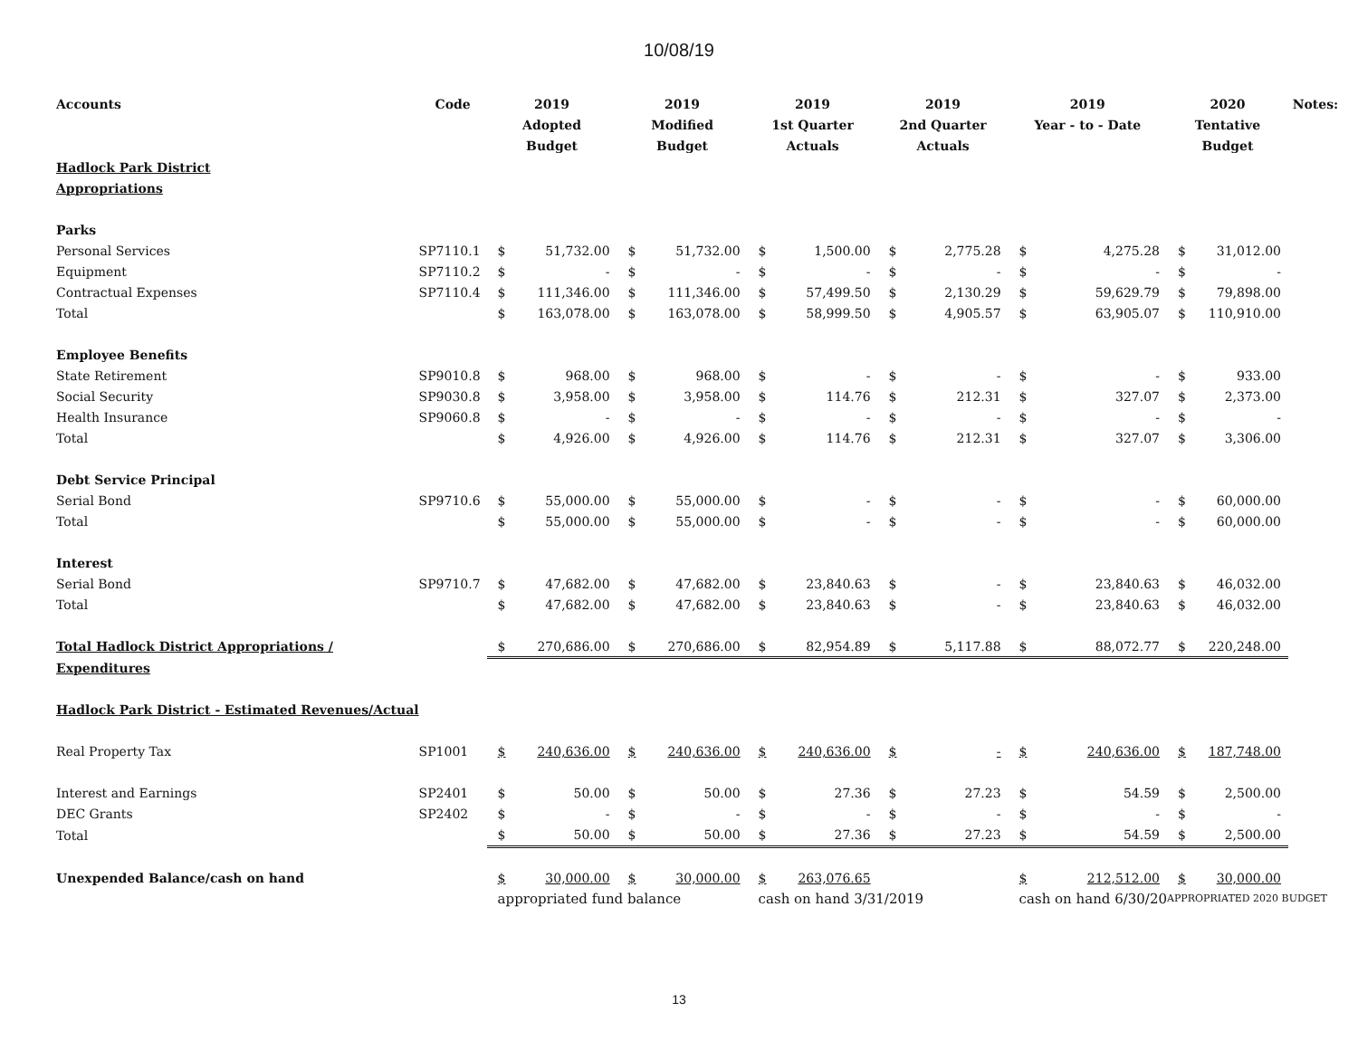10/08/19
| Accounts | Code | 2019 Adopted Budget | | 2019 Modified Budget | | 2019 1st Quarter Actuals | | 2019 2nd Quarter Actuals | | 2019 Year - to - Date | | 2020 Tentative Budget | | Notes: |
| --- | --- | --- | --- | --- | --- | --- | --- | --- | --- | --- | --- | --- | --- | --- |
| Hadlock Park District | | | | | | | | | | | | | | |
| Appropriations | | | | | | | | | | | | | | |
| Parks | | | | | | | | | | | | | | |
| Personal Services | SP7110.1 | $ | 51,732.00 | $ | 51,732.00 | $ | 1,500.00 | $ | 2,775.28 | $ | 4,275.28 | $ | 31,012.00 | |
| Equipment | SP7110.2 | $ | - | $ | - | $ | - | $ | - | $ | - | $ | - | |
| Contractual Expenses | SP7110.4 | $ | 111,346.00 | $ | 111,346.00 | $ | 57,499.50 | $ | 2,130.29 | $ | 59,629.79 | $ | 79,898.00 | |
| Total | | $ | 163,078.00 | $ | 163,078.00 | $ | 58,999.50 | $ | 4,905.57 | $ | 63,905.07 | $ | 110,910.00 | |
| Employee Benefits | | | | | | | | | | | | | | |
| State Retirement | SP9010.8 | $ | 968.00 | $ | 968.00 | $ | - | $ | - | $ | - | $ | 933.00 | |
| Social Security | SP9030.8 | $ | 3,958.00 | $ | 3,958.00 | $ | 114.76 | $ | 212.31 | $ | 327.07 | $ | 2,373.00 | |
| Health Insurance | SP9060.8 | $ | - | $ | - | $ | - | $ | - | $ | - | $ | - | |
| Total | | $ | 4,926.00 | $ | 4,926.00 | $ | 114.76 | $ | 212.31 | $ | 327.07 | $ | 3,306.00 | |
| Debt Service Principal | | | | | | | | | | | | | | |
| Serial Bond | SP9710.6 | $ | 55,000.00 | $ | 55,000.00 | $ | - | $ | - | $ | - | $ | 60,000.00 | |
| Total | | $ | 55,000.00 | $ | 55,000.00 | $ | - | $ | - | $ | - | $ | 60,000.00 | |
| Interest | | | | | | | | | | | | | | |
| Serial Bond | SP9710.7 | $ | 47,682.00 | $ | 47,682.00 | $ | 23,840.63 | $ | - | $ | 23,840.63 | $ | 46,032.00 | |
| Total | | $ | 47,682.00 | $ | 47,682.00 | $ | 23,840.63 | $ | - | $ | 23,840.63 | $ | 46,032.00 | |
| Total Hadlock District Appropriations / | | $ | 270,686.00 | $ | 270,686.00 | $ | 82,954.89 | $ | 5,117.88 | $ | 88,072.77 | $ | 220,248.00 | |
| Expenditures | | | | | | | | | | | | | | |
| Hadlock Park District - Estimated Revenues/Actual | | | | | | | | | | | | | | |
| Real Property Tax | SP1001 | $ | 240,636.00 | $ | 240,636.00 | $ | 240,636.00 | $ | - | $ | 240,636.00 | $ | 187,748.00 | |
| Interest and Earnings | SP2401 | $ | 50.00 | $ | 50.00 | $ | 27.36 | $ | 27.23 | $ | 54.59 | $ | 2,500.00 | |
| DEC Grants | SP2402 | $ | - | $ | - | $ | - | $ | - | $ | - | $ | - | |
| Total | | $ | 50.00 | $ | 50.00 | $ | 27.36 | $ | 27.23 | $ | 54.59 | $ | 2,500.00 | |
| Unexpended Balance/cash on hand | | $ | 30,000.00 | $ | 30,000.00 | $ | 263,076.65 | | | $ | 212,512.00 | $ | 30,000.00 | |
| | | appropriated fund balance | | | | cash on hand 3/31/2019 | | | | cash on hand 6/30/20 | | APPROPRIATED 2020 BUDGET | | |
13